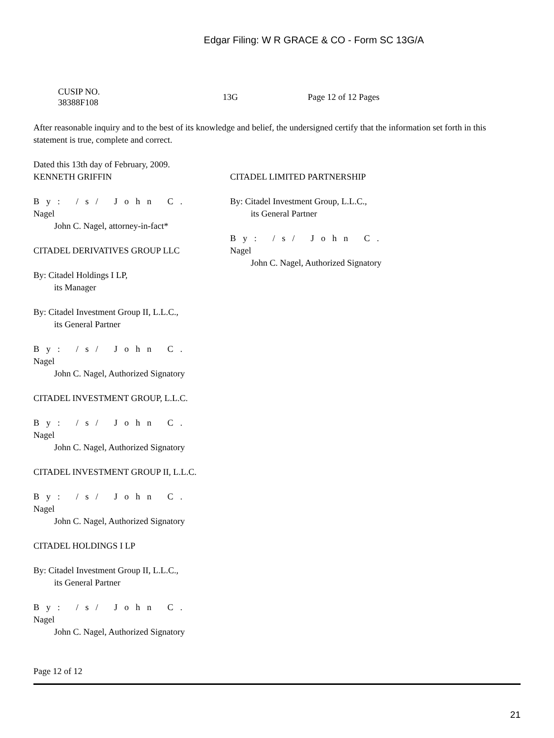Edgar Filing: W R GRACE & CO - Form SC 13G/A
CUSIP NO.
38388F108
13G Page 12 of 12 Pages
After reasonable inquiry and to the best of its knowledge and belief, the undersigned certify that the information set forth in this statement is true, complete and correct.
Dated this 13th day of February, 2009.
KENNETH GRIFFIN
By: /s/ John C.
Nagel
John C. Nagel, attorney-in-fact*
CITADEL DERIVATIVES GROUP LLC
By: Citadel Holdings I LP,
its Manager
By: Citadel Investment Group II, L.L.C.,
its General Partner
By: /s/ John C.
Nagel
John C. Nagel, Authorized Signatory
CITADEL INVESTMENT GROUP, L.L.C.
By: /s/ John C.
Nagel
John C. Nagel, Authorized Signatory
CITADEL INVESTMENT GROUP II, L.L.C.
By: /s/ John C.
Nagel
John C. Nagel, Authorized Signatory
CITADEL HOLDINGS I LP
By: Citadel Investment Group II, L.L.C.,
its General Partner
By: /s/ John C.
Nagel
John C. Nagel, Authorized Signatory
CITADEL LIMITED PARTNERSHIP
By: Citadel Investment Group, L.L.C.,
its General Partner
By: /s/ John C.
Nagel
John C. Nagel, Authorized Signatory
Page 12 of 12
21